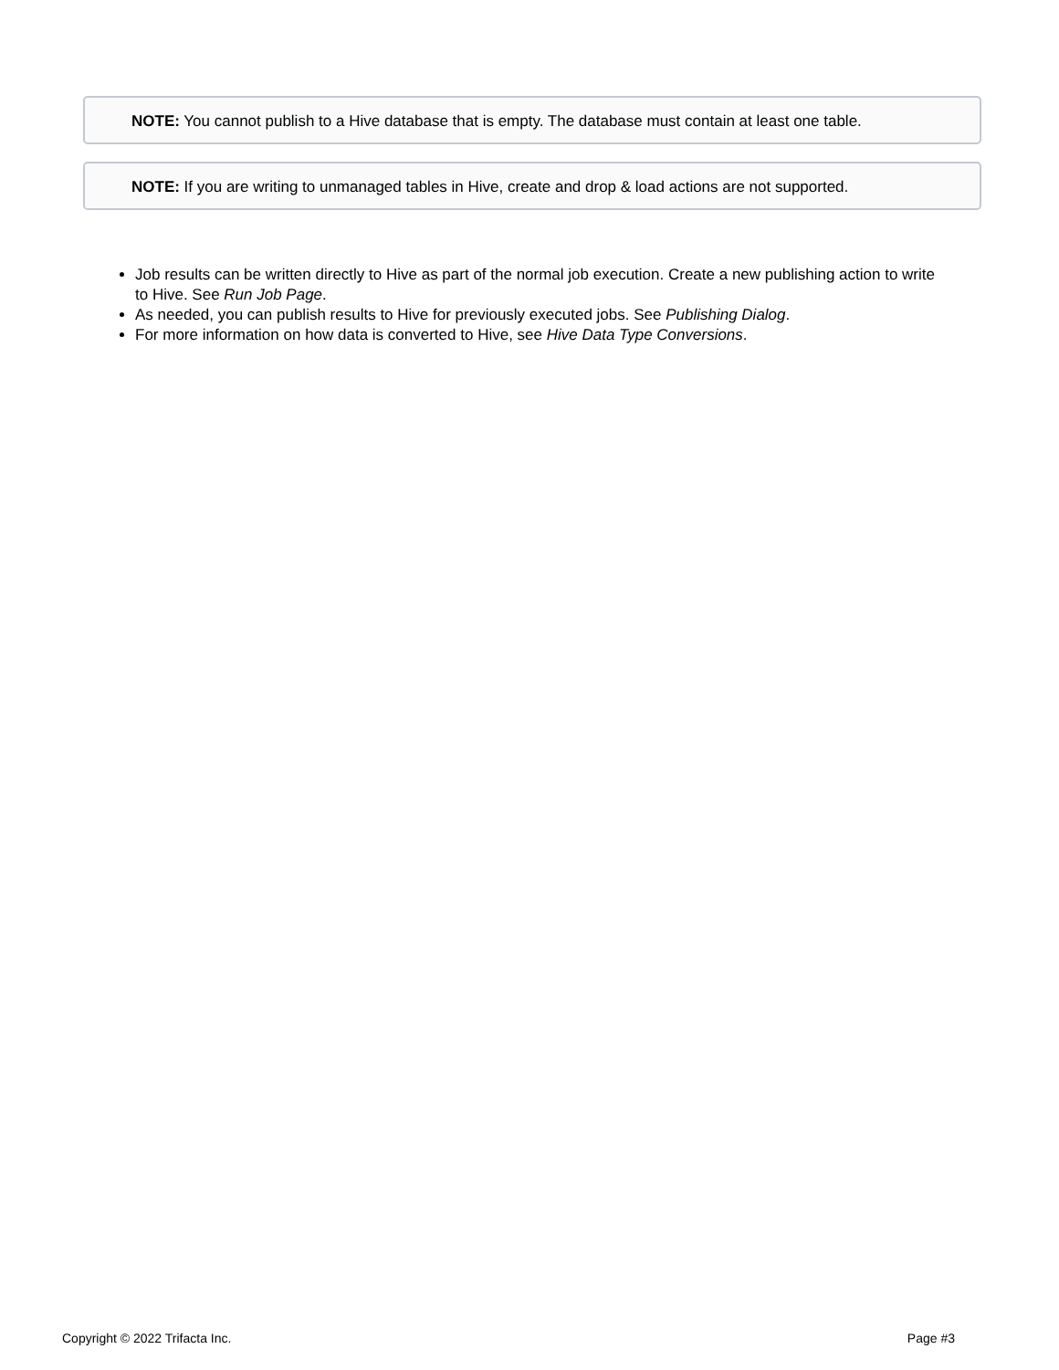NOTE: You cannot publish to a Hive database that is empty. The database must contain at least one table.
NOTE: If you are writing to unmanaged tables in Hive, create and drop & load actions are not supported.
Job results can be written directly to Hive as part of the normal job execution. Create a new publishing action to write to Hive. See Run Job Page.
As needed, you can publish results to Hive for previously executed jobs. See Publishing Dialog.
For more information on how data is converted to Hive, see Hive Data Type Conversions.
Copyright © 2022 Trifacta Inc. Page #3